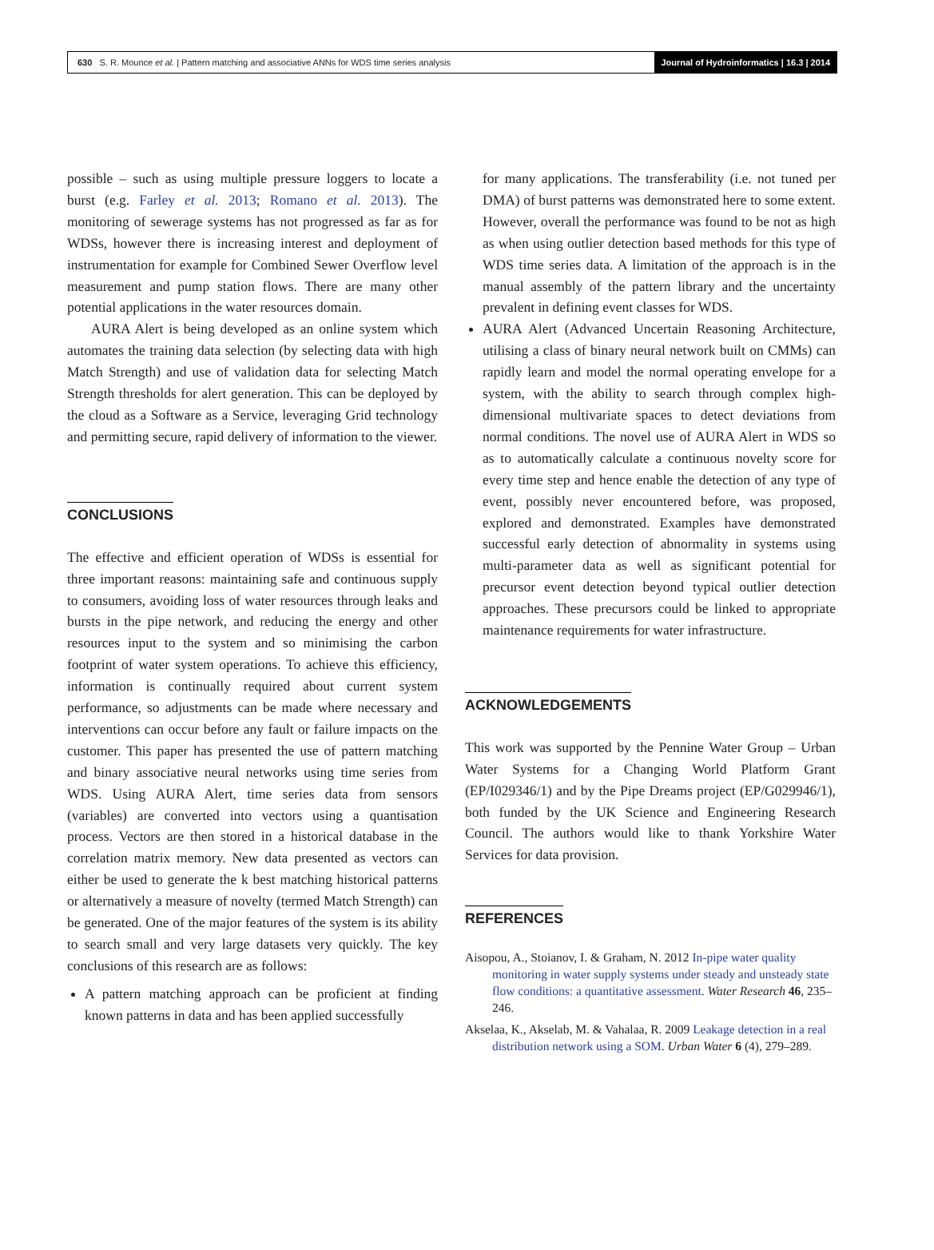630 S. R. Mounce et al. | Pattern matching and associative ANNs for WDS time series analysis Journal of Hydroinformatics | 16.3 | 2014
possible – such as using multiple pressure loggers to locate a burst (e.g. Farley et al. 2013; Romano et al. 2013). The monitoring of sewerage systems has not progressed as far as for WDSs, however there is increasing interest and deployment of instrumentation for example for Combined Sewer Overflow level measurement and pump station flows. There are many other potential applications in the water resources domain.
AURA Alert is being developed as an online system which automates the training data selection (by selecting data with high Match Strength) and use of validation data for selecting Match Strength thresholds for alert generation. This can be deployed by the cloud as a Software as a Service, leveraging Grid technology and permitting secure, rapid delivery of information to the viewer.
CONCLUSIONS
The effective and efficient operation of WDSs is essential for three important reasons: maintaining safe and continuous supply to consumers, avoiding loss of water resources through leaks and bursts in the pipe network, and reducing the energy and other resources input to the system and so minimising the carbon footprint of water system operations. To achieve this efficiency, information is continually required about current system performance, so adjustments can be made where necessary and interventions can occur before any fault or failure impacts on the customer. This paper has presented the use of pattern matching and binary associative neural networks using time series from WDS. Using AURA Alert, time series data from sensors (variables) are converted into vectors using a quantisation process. Vectors are then stored in a historical database in the correlation matrix memory. New data presented as vectors can either be used to generate the k best matching historical patterns or alternatively a measure of novelty (termed Match Strength) can be generated. One of the major features of the system is its ability to search small and very large datasets very quickly. The key conclusions of this research are as follows:
A pattern matching approach can be proficient at finding known patterns in data and has been applied successfully
for many applications. The transferability (i.e. not tuned per DMA) of burst patterns was demonstrated here to some extent. However, overall the performance was found to be not as high as when using outlier detection based methods for this type of WDS time series data. A limitation of the approach is in the manual assembly of the pattern library and the uncertainty prevalent in defining event classes for WDS.
AURA Alert (Advanced Uncertain Reasoning Architecture, utilising a class of binary neural network built on CMMs) can rapidly learn and model the normal operating envelope for a system, with the ability to search through complex high-dimensional multivariate spaces to detect deviations from normal conditions. The novel use of AURA Alert in WDS so as to automatically calculate a continuous novelty score for every time step and hence enable the detection of any type of event, possibly never encountered before, was proposed, explored and demonstrated. Examples have demonstrated successful early detection of abnormality in systems using multi-parameter data as well as significant potential for precursor event detection beyond typical outlier detection approaches. These precursors could be linked to appropriate maintenance requirements for water infrastructure.
ACKNOWLEDGEMENTS
This work was supported by the Pennine Water Group – Urban Water Systems for a Changing World Platform Grant (EP/I029346/1) and by the Pipe Dreams project (EP/G029946/1), both funded by the UK Science and Engineering Research Council. The authors would like to thank Yorkshire Water Services for data provision.
REFERENCES
Aisopou, A., Stoianov, I. & Graham, N. 2012 In-pipe water quality monitoring in water supply systems under steady and unsteady state flow conditions: a quantitative assessment. Water Research 46, 235–246.
Akselaa, K., Akselab, M. & Vahalaa, R. 2009 Leakage detection in a real distribution network using a SOM. Urban Water 6 (4), 279–289.